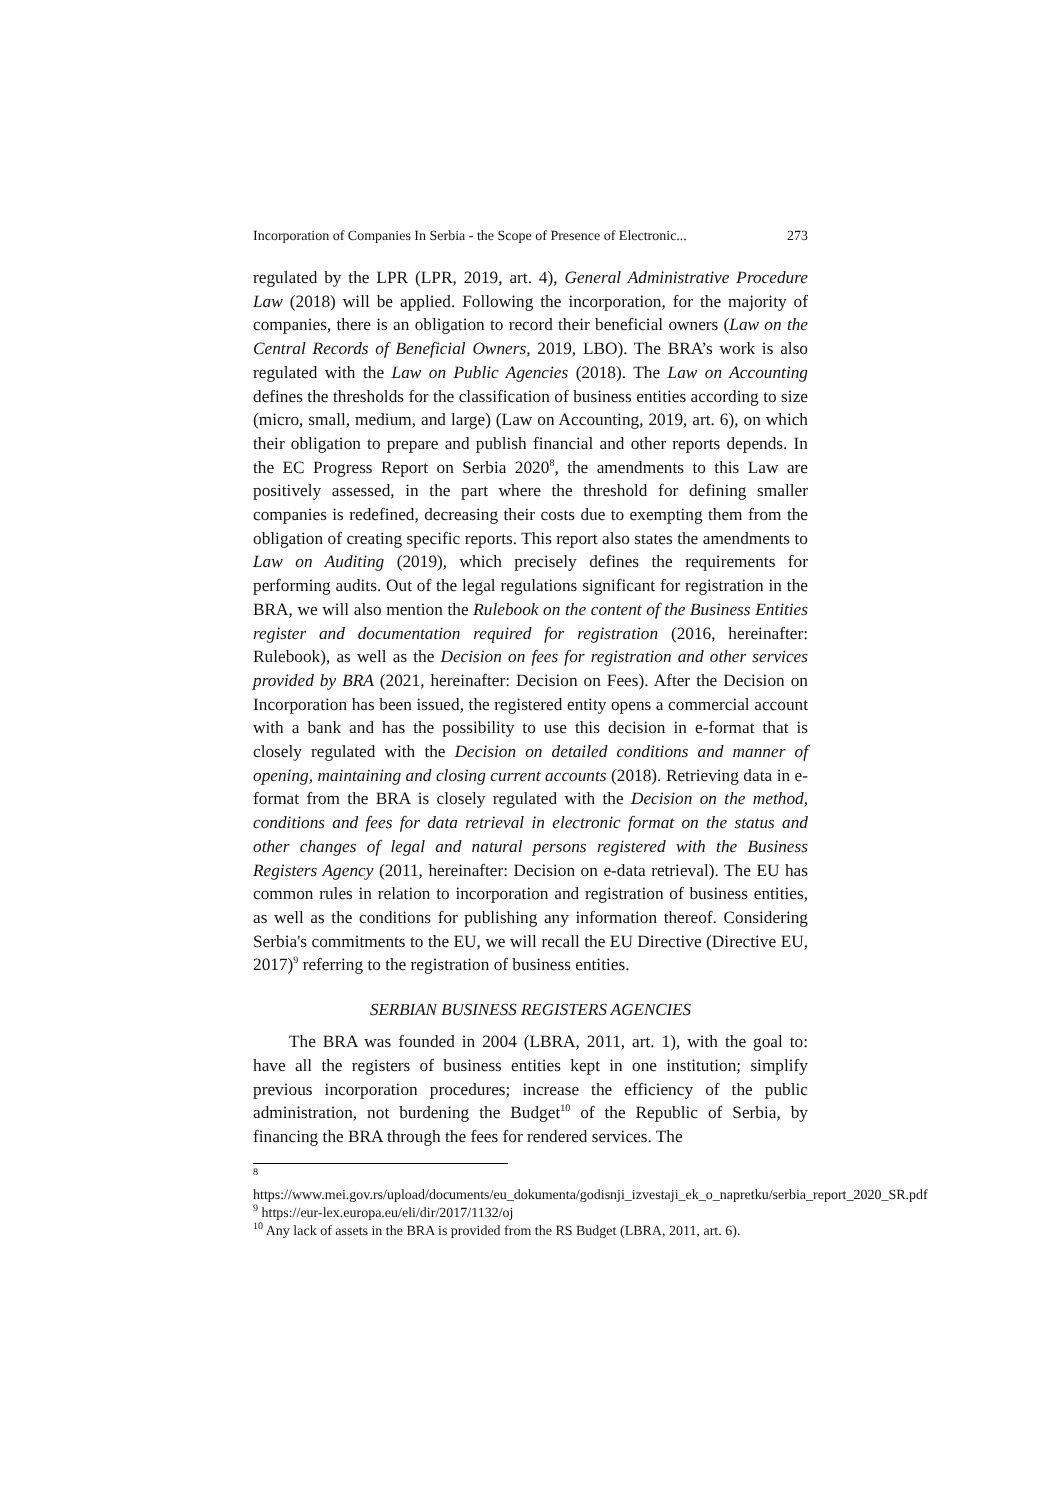Incorporation of Companies In Serbia - the Scope of Presence of Electronic... 273
regulated by the LPR (LPR, 2019, art. 4), General Administrative Procedure Law (2018) will be applied. Following the incorporation, for the majority of companies, there is an obligation to record their beneficial owners (Law on the Central Records of Beneficial Owners, 2019, LBO). The BRA’s work is also regulated with the Law on Public Agencies (2018). The Law on Accounting defines the thresholds for the classification of business entities according to size (micro, small, medium, and large) (Law on Accounting, 2019, art. 6), on which their obligation to prepare and publish financial and other reports depends. In the EC Progress Report on Serbia 2020<sup>8</sup>, the amendments to this Law are positively assessed, in the part where the threshold for defining smaller companies is redefined, decreasing their costs due to exempting them from the obligation of creating specific reports. This report also states the amendments to Law on Auditing (2019), which precisely defines the requirements for performing audits. Out of the legal regulations significant for registration in the BRA, we will also mention the Rulebook on the content of the Business Entities register and documentation required for registration (2016, hereinafter: Rulebook), as well as the Decision on fees for registration and other services provided by BRA (2021, hereinafter: Decision on Fees). After the Decision on Incorporation has been issued, the registered entity opens a commercial account with a bank and has the possibility to use this decision in e-format that is closely regulated with the Decision on detailed conditions and manner of opening, maintaining and closing current accounts (2018). Retrieving data in e-format from the BRA is closely regulated with the Decision on the method, conditions and fees for data retrieval in electronic format on the status and other changes of legal and natural persons registered with the Business Registers Agency (2011, hereinafter: Decision on e-data retrieval). The EU has common rules in relation to incorporation and registration of business entities, as well as the conditions for publishing any information thereof. Considering Serbia's commitments to the EU, we will recall the EU Directive (Directive EU, 2017)<sup>9</sup> referring to the registration of business entities.
SERBIAN BUSINESS REGISTERS AGENCIES
The BRA was founded in 2004 (LBRA, 2011, art. 1), with the goal to: have all the registers of business entities kept in one institution; simplify previous incorporation procedures; increase the efficiency of the public administration, not burdening the Budget<sup>10</sup> of the Republic of Serbia, by financing the BRA through the fees for rendered services. The
<sup>8</sup> https://www.mei.gov.rs/upload/documents/eu_dokumenta/godisnji_izvestaji_ek_o_napretku/serbia_report_2020_SR.pdf
<sup>9</sup> https://eur-lex.europa.eu/eli/dir/2017/1132/oj
<sup>10</sup> Any lack of assets in the BRA is provided from the RS Budget (LBRA, 2011, art. 6).